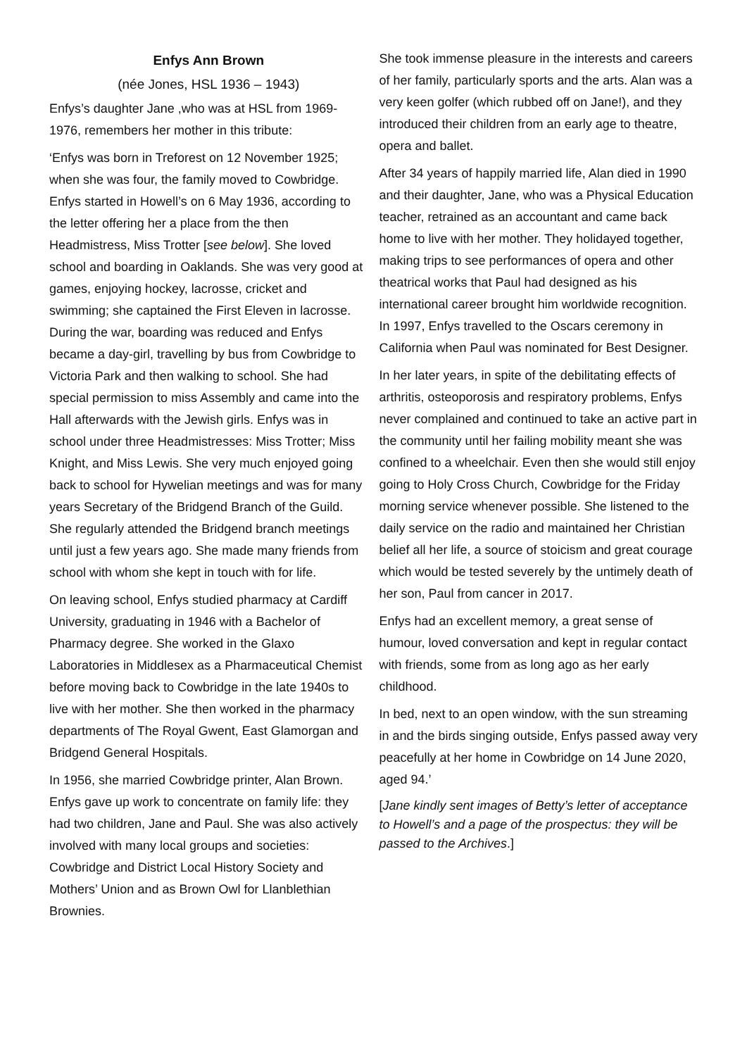Enfys Ann Brown
(née Jones, HSL 1936 – 1943)
Enfys’s daughter Jane ,who was at HSL from 1969-1976, remembers her mother in this tribute:
‘Enfys was born in Treforest on 12 November 1925; when she was four, the family moved to Cowbridge. Enfys started in Howell’s on 6 May 1936, according to the letter offering her a place from the then Headmistress, Miss Trotter [see below]. She loved school and boarding in Oaklands. She was very good at games, enjoying hockey, lacrosse, cricket and swimming; she captained the First Eleven in lacrosse. During the war, boarding was reduced and Enfys became a day-girl, travelling by bus from Cowbridge to Victoria Park and then walking to school. She had special permission to miss Assembly and came into the Hall afterwards with the Jewish girls. Enfys was in school under three Headmistresses: Miss Trotter; Miss Knight, and Miss Lewis. She very much enjoyed going back to school for Hywelian meetings and was for many years Secretary of the Bridgend Branch of the Guild. She regularly attended the Bridgend branch meetings until just a few years ago. She made many friends from school with whom she kept in touch with for life.
On leaving school, Enfys studied pharmacy at Cardiff University, graduating in 1946 with a Bachelor of Pharmacy degree. She worked in the Glaxo Laboratories in Middlesex as a Pharmaceutical Chemist before moving back to Cowbridge in the late 1940s to live with her mother. She then worked in the pharmacy departments of The Royal Gwent, East Glamorgan and Bridgend General Hospitals.
In 1956, she married Cowbridge printer, Alan Brown. Enfys gave up work to concentrate on family life: they had two children, Jane and Paul. She was also actively involved with many local groups and societies: Cowbridge and District Local History Society and Mothers’ Union and as Brown Owl for Llanblethian Brownies.
She took immense pleasure in the interests and careers of her family, particularly sports and the arts. Alan was a very keen golfer (which rubbed off on Jane!), and they introduced their children from an early age to theatre, opera and ballet.
After 34 years of happily married life, Alan died in 1990 and their daughter, Jane, who was a Physical Education teacher, retrained as an accountant and came back home to live with her mother. They holidayed together, making trips to see performances of opera and other theatrical works that Paul had designed as his international career brought him worldwide recognition. In 1997, Enfys travelled to the Oscars ceremony in California when Paul was nominated for Best Designer.
In her later years, in spite of the debilitating effects of arthritis, osteoporosis and respiratory problems, Enfys never complained and continued to take an active part in the community until her failing mobility meant she was confined to a wheelchair. Even then she would still enjoy going to Holy Cross Church, Cowbridge for the Friday morning service whenever possible. She listened to the daily service on the radio and maintained her Christian belief all her life, a source of stoicism and great courage which would be tested severely by the untimely death of her son, Paul from cancer in 2017.
Enfys had an excellent memory, a great sense of humour, loved conversation and kept in regular contact with friends, some from as long ago as her early childhood.
In bed, next to an open window, with the sun streaming in and the birds singing outside, Enfys passed away very peacefully at her home in Cowbridge on 14 June 2020, aged 94.’
[Jane kindly sent images of Betty’s letter of acceptance to Howell’s and a page of the prospectus: they will be passed to the Archives.]